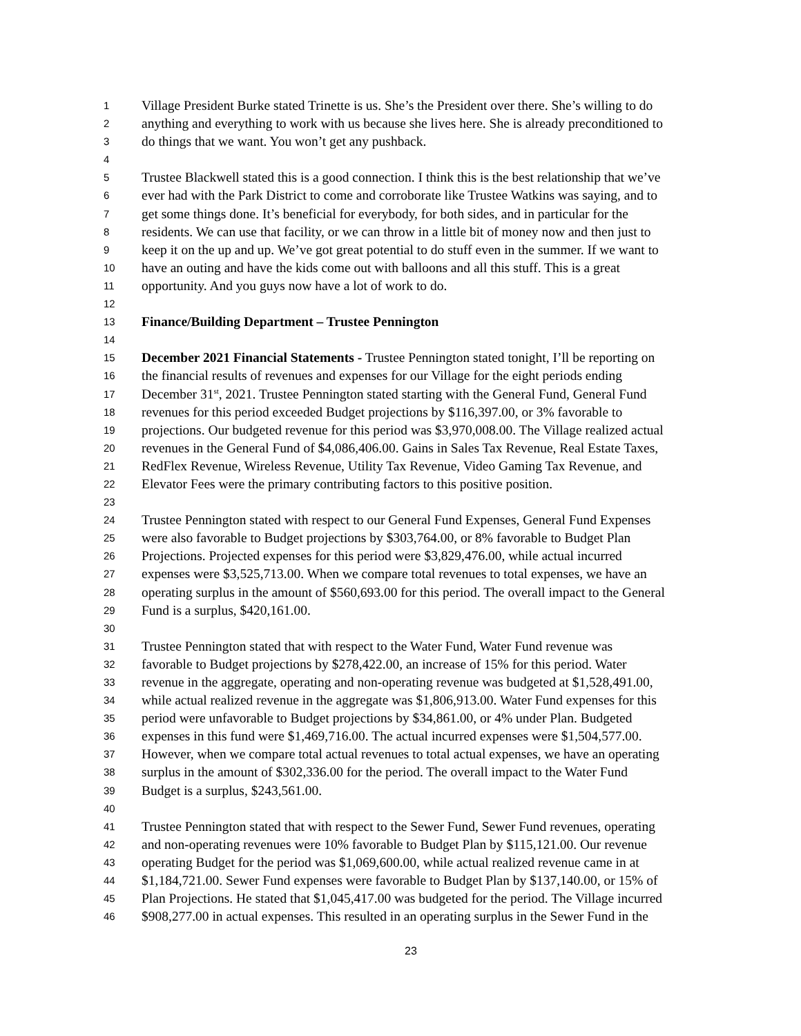1 Village President Burke stated Trinette is us. She’s the President over there. She’s willing to do
2 anything and everything to work with us because she lives here. She is already preconditioned to
3 do things that we want. You won’t get any pushback.
4
5 Trustee Blackwell stated this is a good connection. I think this is the best relationship that we’ve
6 ever had with the Park District to come and corroborate like Trustee Watkins was saying, and to
7 get some things done. It’s beneficial for everybody, for both sides, and in particular for the
8 residents. We can use that facility, or we can throw in a little bit of money now and then just to
9 keep it on the up and up. We’ve got great potential to do stuff even in the summer. If we want to
10 have an outing and have the kids come out with balloons and all this stuff. This is a great
11 opportunity. And you guys now have a lot of work to do.
12
13 Finance/Building Department – Trustee Pennington
14
15 December 2021 Financial Statements - Trustee Pennington stated tonight, I’ll be reporting on
16 the financial results of revenues and expenses for our Village for the eight periods ending
17 December 31<sup>st</sup>, 2021. Trustee Pennington stated starting with the General Fund, General Fund
18 revenues for this period exceeded Budget projections by $116,397.00, or 3% favorable to
19 projections. Our budgeted revenue for this period was $3,970,008.00. The Village realized actual
20 revenues in the General Fund of $4,086,406.00. Gains in Sales Tax Revenue, Real Estate Taxes,
21 RedFlex Revenue, Wireless Revenue, Utility Tax Revenue, Video Gaming Tax Revenue, and
22 Elevator Fees were the primary contributing factors to this positive position.
23
24 Trustee Pennington stated with respect to our General Fund Expenses, General Fund Expenses
25 were also favorable to Budget projections by $303,764.00, or 8% favorable to Budget Plan
26 Projections. Projected expenses for this period were $3,829,476.00, while actual incurred
27 expenses were $3,525,713.00. When we compare total revenues to total expenses, we have an
28 operating surplus in the amount of $560,693.00 for this period. The overall impact to the General
29 Fund is a surplus, $420,161.00.
30
31 Trustee Pennington stated that with respect to the Water Fund, Water Fund revenue was
32 favorable to Budget projections by $278,422.00, an increase of 15% for this period. Water
33 revenue in the aggregate, operating and non-operating revenue was budgeted at $1,528,491.00,
34 while actual realized revenue in the aggregate was $1,806,913.00. Water Fund expenses for this
35 period were unfavorable to Budget projections by $34,861.00, or 4% under Plan. Budgeted
36 expenses in this fund were $1,469,716.00. The actual incurred expenses were $1,504,577.00.
37 However, when we compare total actual revenues to total actual expenses, we have an operating
38 surplus in the amount of $302,336.00 for the period. The overall impact to the Water Fund
39 Budget is a surplus, $243,561.00.
40
41 Trustee Pennington stated that with respect to the Sewer Fund, Sewer Fund revenues, operating
42 and non-operating revenues were 10% favorable to Budget Plan by $115,121.00. Our revenue
43 operating Budget for the period was $1,069,600.00, while actual realized revenue came in at
44 $1,184,721.00. Sewer Fund expenses were favorable to Budget Plan by $137,140.00, or 15% of
45 Plan Projections. He stated that $1,045,417.00 was budgeted for the period. The Village incurred
46 $908,277.00 in actual expenses. This resulted in an operating surplus in the Sewer Fund in the
23